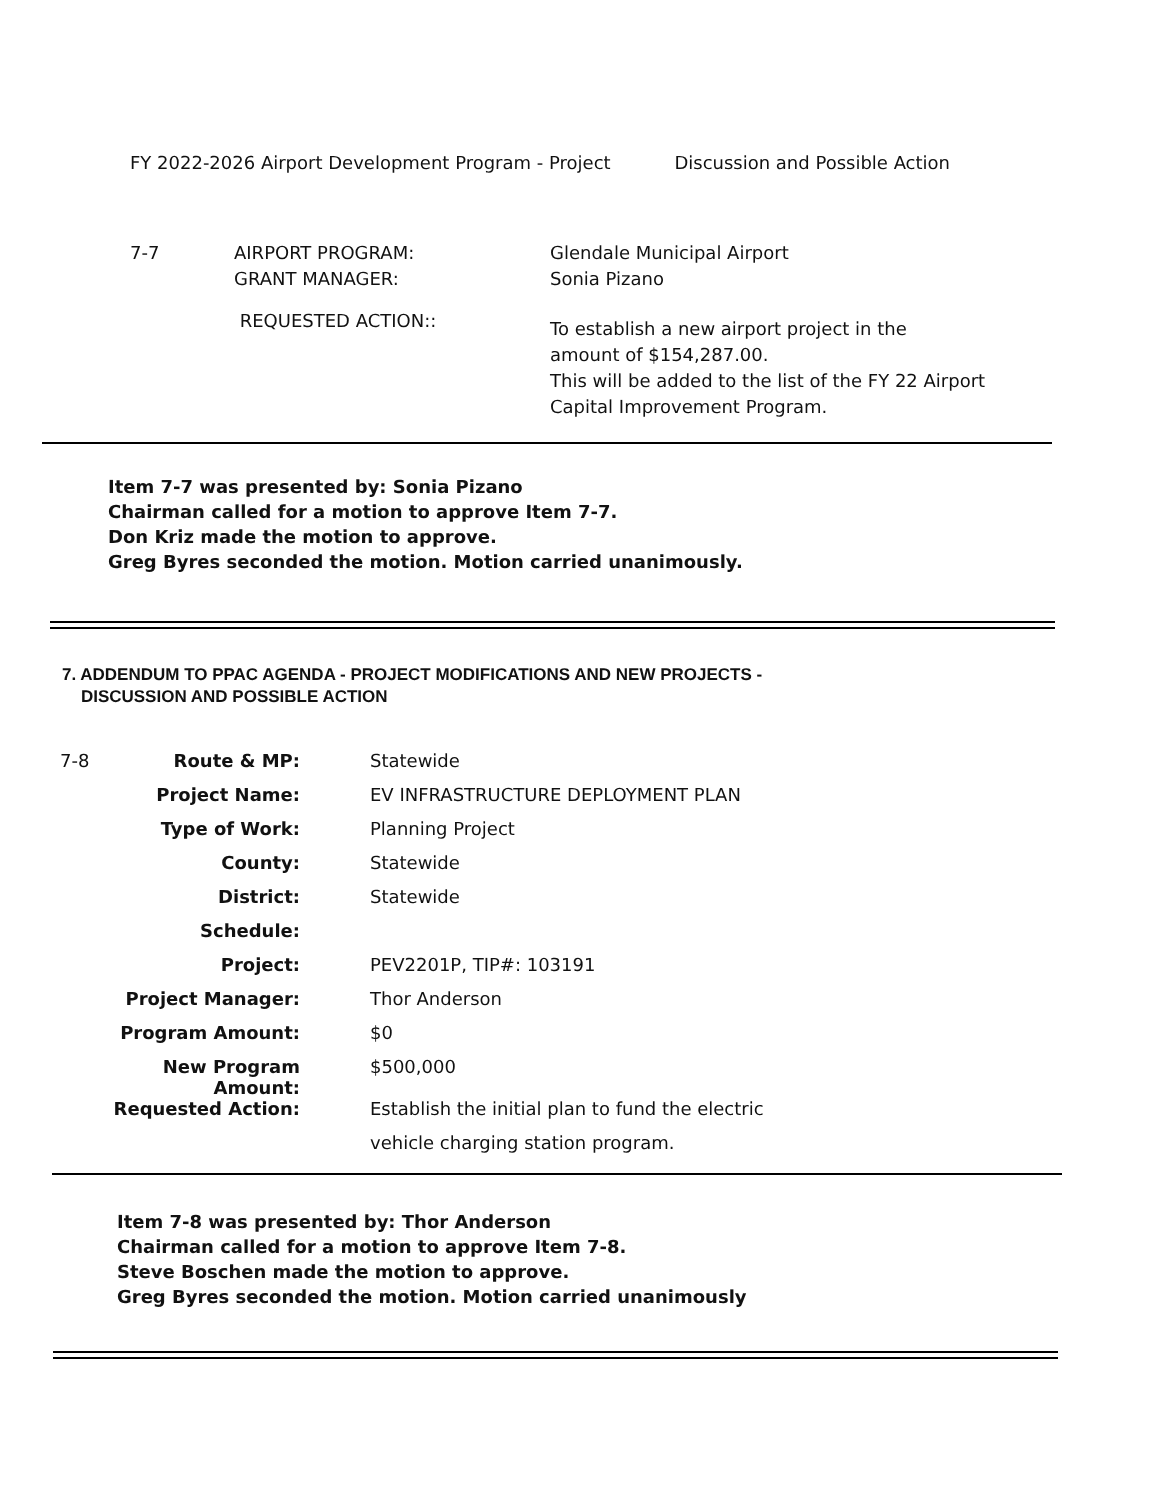FY 2022-2026 Airport Development Program - Project Discussion and Possible Action
| 7-7 | AIRPORT PROGRAM: GRANT MANAGER: | Glendale Municipal Airport Sonia Pizano |
| | REQUESTED ACTION:: | To establish a new airport project in the amount of $154,287.00. This will be added to the list of the FY 22 Airport Capital Improvement Program. |
Item 7-7 was presented by: Sonia Pizano
Chairman called for a motion to approve Item 7-7.
Don Kriz made the motion to approve.
Greg Byres seconded the motion. Motion carried unanimously.
7. ADDENDUM TO PPAC AGENDA - PROJECT MODIFICATIONS AND NEW PROJECTS -
DISCUSSION AND POSSIBLE ACTION
| 7-8 | Route & MP: | Statewide |
| | Project Name: | EV INFRASTRUCTURE DEPLOYMENT PLAN |
| | Type of Work: | Planning Project |
| | County: | Statewide |
| | District: | Statewide |
| | Schedule: | |
| | Project: | PEV2201P, TIP#: 103191 |
| | Project Manager: | Thor Anderson |
| | Program Amount: | $0 |
| | New Program Amount: | $500,000 |
| | Requested Action: | Establish the initial plan to fund the electric |
| | | vehicle charging station program. |
Item 7-8 was presented by: Thor Anderson
Chairman called for a motion to approve Item 7-8.
Steve Boschen made the motion to approve.
Greg Byres seconded the motion. Motion carried unanimously